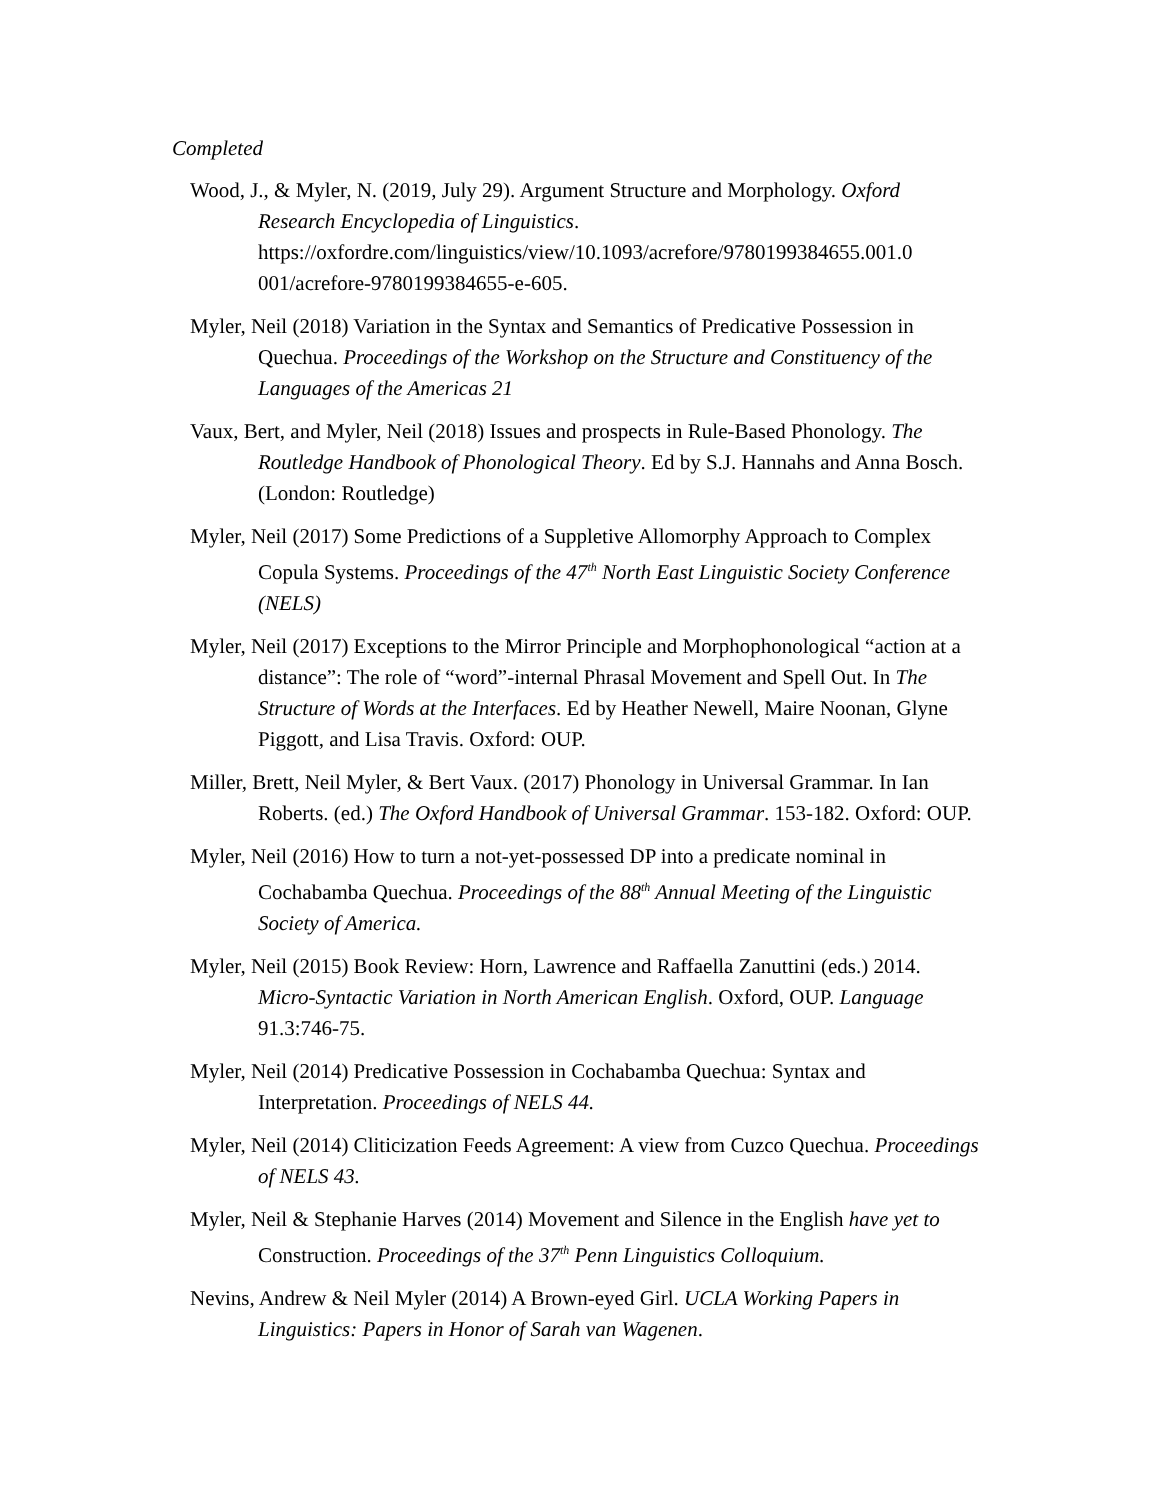Completed
Wood, J., & Myler, N. (2019, July 29). Argument Structure and Morphology. Oxford Research Encyclopedia of Linguistics. https://oxfordre.com/linguistics/view/10.1093/acrefore/9780199384655.001.0 001/acrefore-9780199384655-e-605.
Myler, Neil (2018) Variation in the Syntax and Semantics of Predicative Possession in Quechua. Proceedings of the Workshop on the Structure and Constituency of the Languages of the Americas 21
Vaux, Bert, and Myler, Neil (2018) Issues and prospects in Rule-Based Phonology. The Routledge Handbook of Phonological Theory. Ed by S.J. Hannahs and Anna Bosch. (London: Routledge)
Myler, Neil (2017) Some Predictions of a Suppletive Allomorphy Approach to Complex Copula Systems. Proceedings of the 47<sup>th</sup> North East Linguistic Society Conference (NELS)
Myler, Neil (2017) Exceptions to the Mirror Principle and Morphophonological “action at a distance”: The role of “word”-internal Phrasal Movement and Spell Out. In The Structure of Words at the Interfaces. Ed by Heather Newell, Maire Noonan, Glyne Piggott, and Lisa Travis. Oxford: OUP.
Miller, Brett, Neil Myler, & Bert Vaux. (2017) Phonology in Universal Grammar. In Ian Roberts. (ed.) The Oxford Handbook of Universal Grammar. 153-182. Oxford: OUP.
Myler, Neil (2016) How to turn a not-yet-possessed DP into a predicate nominal in Cochabamba Quechua. Proceedings of the 88<sup>th</sup> Annual Meeting of the Linguistic Society of America.
Myler, Neil (2015) Book Review: Horn, Lawrence and Raffaella Zanuttini (eds.) 2014. Micro-Syntactic Variation in North American English. Oxford, OUP. Language 91.3:746-75.
Myler, Neil (2014) Predicative Possession in Cochabamba Quechua: Syntax and Interpretation. Proceedings of NELS 44.
Myler, Neil (2014) Cliticization Feeds Agreement: A view from Cuzco Quechua. Proceedings of NELS 43.
Myler, Neil & Stephanie Harves (2014) Movement and Silence in the English have yet to Construction. Proceedings of the 37<sup>th</sup> Penn Linguistics Colloquium.
Nevins, Andrew & Neil Myler (2014) A Brown-eyed Girl. UCLA Working Papers in Linguistics: Papers in Honor of Sarah van Wagenen.